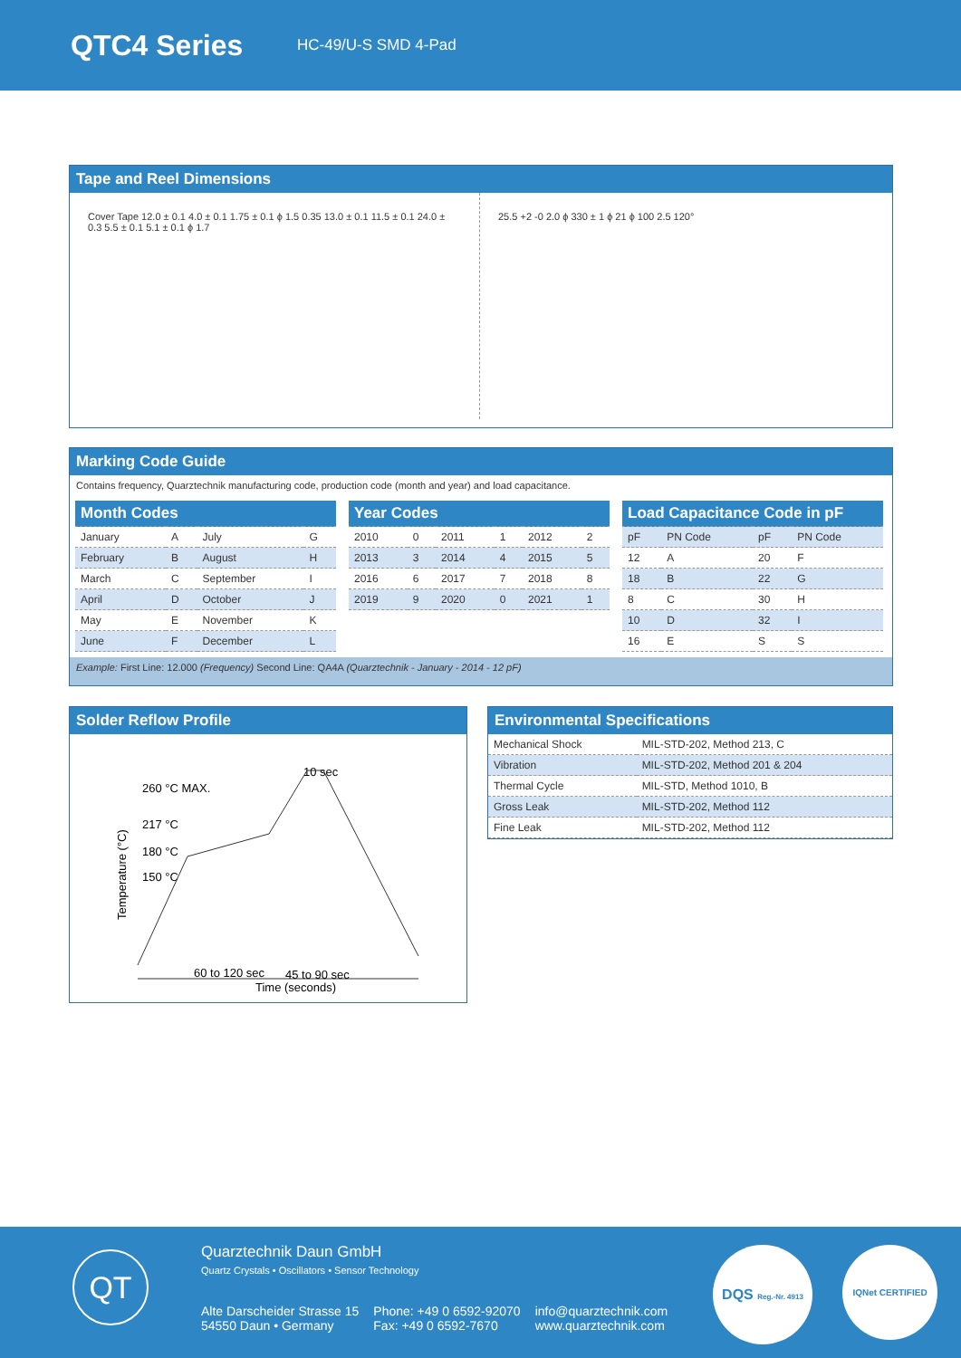QTC4 Series
HC-49/U-S SMD 4-Pad
Tape and Reel Dimensions
Cover Tape 12.0 ± 0.1 4.0 ± 0.1 1.75 ± 0.1 ϕ 1.5 0.35 13.0 ± 0.1 11.5 ± 0.1 24.0 ± 0.3 5.5 ± 0.1 5.1 ± 0.1 ϕ 1.7
25.5 +2 -0 2.0 ϕ 330 ± 1 ϕ 21 ϕ 100 2.5 120°
Marking Code Guide
Contains frequency, Quarztechnik manufacturing code, production code (month and year) and load capacitance.
| Month Codes | | | |
| --- | --- | --- | --- |
| January | A | July | G |
| February | B | August | H |
| March | C | September | I |
| April | D | October | J |
| May | E | November | K |
| June | F | December | L |
| Year Codes | | | | | |
| --- | --- | --- | --- | --- | --- |
| 2010 | 0 | 2011 | 1 | 2012 | 2 |
| 2013 | 3 | 2014 | 4 | 2015 | 5 |
| 2016 | 6 | 2017 | 7 | 2018 | 8 |
| 2019 | 9 | 2020 | 0 | 2021 | 1 |
| Load Capacitance Code in pF | | | |
| --- | --- | --- | --- |
| pF | PN Code | pF | PN Code |
| 12 | A | 20 | F |
| 18 | B | 22 | G |
| 8 | C | 30 | H |
| 10 | D | 32 | I |
| 16 | E | S | S |
Example: First Line: 12.000 (Frequency) Second Line: QA4A (Quarztechnik - January - 2014 - 12 pF)
Solder Reflow Profile
10 sec
260 °C MAX.
217 °C
180 °C
150 °C
Temperature (°C)
60 to 120 sec
45 to 90 sec
Time (seconds)
Environmental Specifications
| Mechanical Shock | MIL-STD-202, Method 213, C |
| Vibration | MIL-STD-202, Method 201 & 204 |
| Thermal Cycle | MIL-STD, Method 1010, B |
| Gross Leak | MIL-STD-202, Method 112 |
| Fine Leak | MIL-STD-202, Method 112 |
QT Quarztechnik Daun GmbH
Quartz Crystals • Oscillators • Sensor Technology
Alte Darscheider Strasse 15
54550 Daun • Germany
Phone: +49 0 6592-92070
Fax: +49 0 6592-7670
info@quarztechnik.com
www.quarztechnik.com
DQS Reg.-Nr. 4913
IQNet CERTIFIED